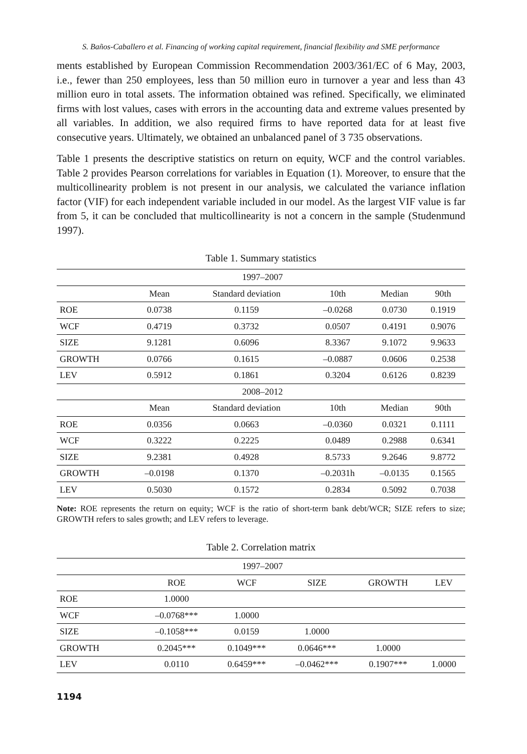S. Baños-Caballero et al. Financing of working capital requirement, financial flexibility and SME performance
ments established by European Commission Recommendation 2003/361/EC of 6 May, 2003, i.e., fewer than 250 employees, less than 50 million euro in turnover a year and less than 43 million euro in total assets. The information obtained was refined. Specifically, we eliminated firms with lost values, cases with errors in the accounting data and extreme values presented by all variables. In addition, we also required firms to have reported data for at least five consecutive years. Ultimately, we obtained an unbalanced panel of 3 735 observations.
Table 1 presents the descriptive statistics on return on equity, WCF and the control variables. Table 2 provides Pearson correlations for variables in Equation (1). Moreover, to ensure that the multicollinearity problem is not present in our analysis, we calculated the variance inflation factor (VIF) for each independent variable included in our model. As the largest VIF value is far from 5, it can be concluded that multicollinearity is not a concern in the sample (Studenmund 1997).
Table 1. Summary statistics
| 1997–2007 | | | | | |
| | Mean | Standard deviation | 10th | Median | 90th |
| ROE | 0.0738 | 0.1159 | –0.0268 | 0.0730 | 0.1919 |
| WCF | 0.4719 | 0.3732 | 0.0507 | 0.4191 | 0.9076 |
| SIZE | 9.1281 | 0.6096 | 8.3367 | 9.1072 | 9.9633 |
| GROWTH | 0.0766 | 0.1615 | –0.0887 | 0.0606 | 0.2538 |
| LEV | 0.5912 | 0.1861 | 0.3204 | 0.6126 | 0.8239 |
| 2008–2012 | | | | | |
| | Mean | Standard deviation | 10th | Median | 90th |
| ROE | 0.0356 | 0.0663 | –0.0360 | 0.0321 | 0.1111 |
| WCF | 0.3222 | 0.2225 | 0.0489 | 0.2988 | 0.6341 |
| SIZE | 9.2381 | 0.4928 | 8.5733 | 9.2646 | 9.8772 |
| GROWTH | –0.0198 | 0.1370 | –0.2031h | –0.0135 | 0.1565 |
| LEV | 0.5030 | 0.1572 | 0.2834 | 0.5092 | 0.7038 |
Note: ROE represents the return on equity; WCF is the ratio of short-term bank debt/WCR; SIZE refers to size; GROWTH refers to sales growth; and LEV refers to leverage.
Table 2. Correlation matrix
| 1997–2007 | | | | | |
| | ROE | WCF | SIZE | GROWTH | LEV |
| ROE | 1.0000 | | | | |
| WCF | –0.0768*** | 1.0000 | | | |
| SIZE | –0.1058*** | 0.0159 | 1.0000 | | |
| GROWTH | 0.2045*** | 0.1049*** | 0.0646*** | 1.0000 | |
| LEV | 0.0110 | 0.6459*** | –0.0462*** | 0.1907*** | 1.0000 |
1194